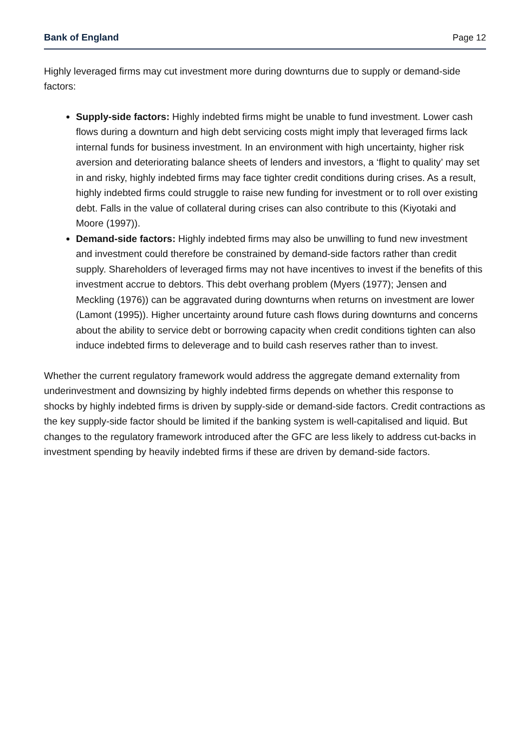Bank of England Page 12
Highly leveraged firms may cut investment more during downturns due to supply or demand-side factors:
Supply-side factors: Highly indebted firms might be unable to fund investment. Lower cash flows during a downturn and high debt servicing costs might imply that leveraged firms lack internal funds for business investment. In an environment with high uncertainty, higher risk aversion and deteriorating balance sheets of lenders and investors, a ‘flight to quality’ may set in and risky, highly indebted firms may face tighter credit conditions during crises. As a result, highly indebted firms could struggle to raise new funding for investment or to roll over existing debt. Falls in the value of collateral during crises can also contribute to this (Kiyotaki and Moore (1997)).
Demand-side factors: Highly indebted firms may also be unwilling to fund new investment and investment could therefore be constrained by demand-side factors rather than credit supply. Shareholders of leveraged firms may not have incentives to invest if the benefits of this investment accrue to debtors. This debt overhang problem (Myers (1977); Jensen and Meckling (1976)) can be aggravated during downturns when returns on investment are lower (Lamont (1995)). Higher uncertainty around future cash flows during downturns and concerns about the ability to service debt or borrowing capacity when credit conditions tighten can also induce indebted firms to deleverage and to build cash reserves rather than to invest.
Whether the current regulatory framework would address the aggregate demand externality from underinvestment and downsizing by highly indebted firms depends on whether this response to shocks by highly indebted firms is driven by supply-side or demand-side factors. Credit contractions as the key supply-side factor should be limited if the banking system is well-capitalised and liquid. But changes to the regulatory framework introduced after the GFC are less likely to address cut-backs in investment spending by heavily indebted firms if these are driven by demand-side factors.